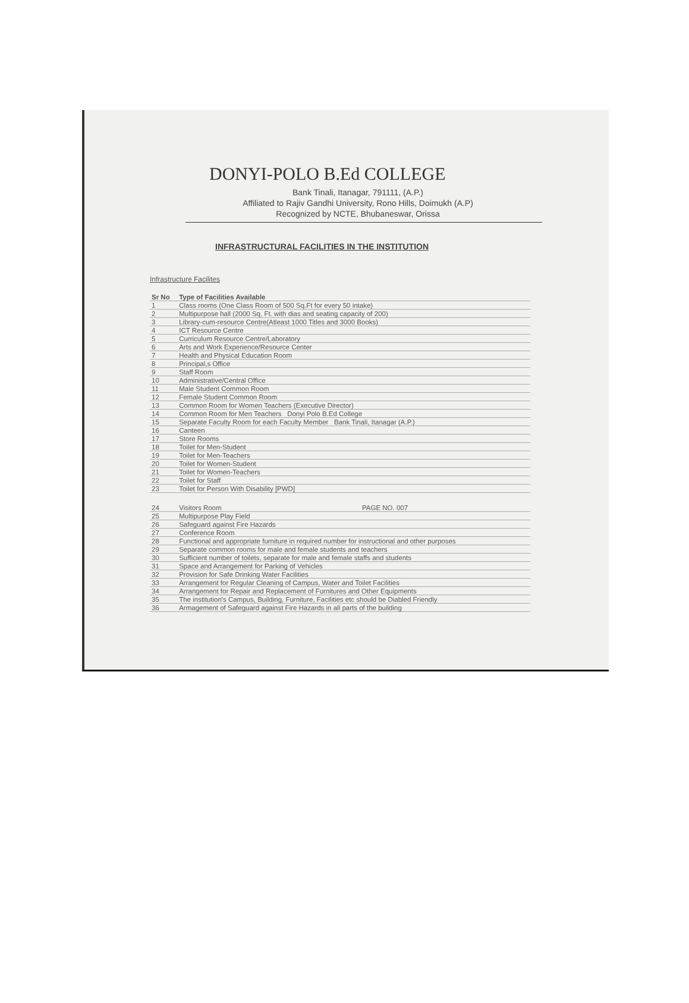DONYI-POLO B.Ed COLLEGE
Bank Tinali, Itanagar, 791111, (A.P.)
Affiliated to Rajiv Gandhi University, Rono Hills, Doimukh (A.P)
Recognized by NCTE, Bhubaneswar, Orissa
INFRASTRUCTURAL FACILITIES IN THE INSTITUTION
Infrastructure Facilites
| Sr No | Type of Facilities Available |
| --- | --- |
| 1 | Class rooms (One Class Room of 500 Sq.Ft for every 50 intake) |
| 2 | Multipurpose hall (2000 Sq. Ft. with dias and seating capacity of 200) |
| 3 | Library-cum-resource Centre(Atleast 1000 Titles and 3000 Books) |
| 4 | ICT Resource Centre |
| 5 | Curriculum Resource Centre/Laboratory |
| 6 | Arts and Work Experience/Resource Center |
| 7 | Health and Physical Education Room |
| 8 | Principal,s Office |
| 9 | Staff Room |
| 10 | Administrative/Central Office |
| 11 | Male Student Common Room |
| 12 | Female Student Common Room |
| 13 | Common Room for Women Teachers (Executive Director) |
| 14 | Common Room for Men Teachers Donyi Polo B.Ed College |
| 15 | Separate Faculty Room for each Faculty Member Bank Tinali, Itanagar (A.P.) |
| 16 | Canteen |
| 17 | Store Rooms |
| 18 | Toilet for Men-Student |
| 19 | Toilet for Men-Teachers |
| 20 | Toilet for Women-Student |
| 21 | Toilet for Women-Teachers |
| 22 | Toilet for Staff |
| 23 | Toilet for Person With Disability [PWD] |
| 24 | Visitors Room PAGE NO. 007 |
| 25 | Multipurpose Play Field |
| 26 | Safeguard against Fire Hazards |
| 27 | Conference Room |
| 28 | Functional and appropriate furniture in required number for instructional and other purposes |
| 29 | Separate common rooms for male and female students and teachers |
| 30 | Sufficient number of toilets, separate for male and female staffs and students |
| 31 | Space and Arrangement for Parking of Vehicles |
| 32 | Provision for Safe Drinking Water Facilities |
| 33 | Arrangement for Regular Cleaning of Campus, Water and Toilet Facilities |
| 34 | Arrangement for Repair and Replacement of Furnitures and Other Equipments |
| 35 | The institution's Campus, Building, Furniture, Facilities etc should be Diabled Friendly |
| 36 | Armagement of Safeguard against Fire Hazards in all parts of the building |